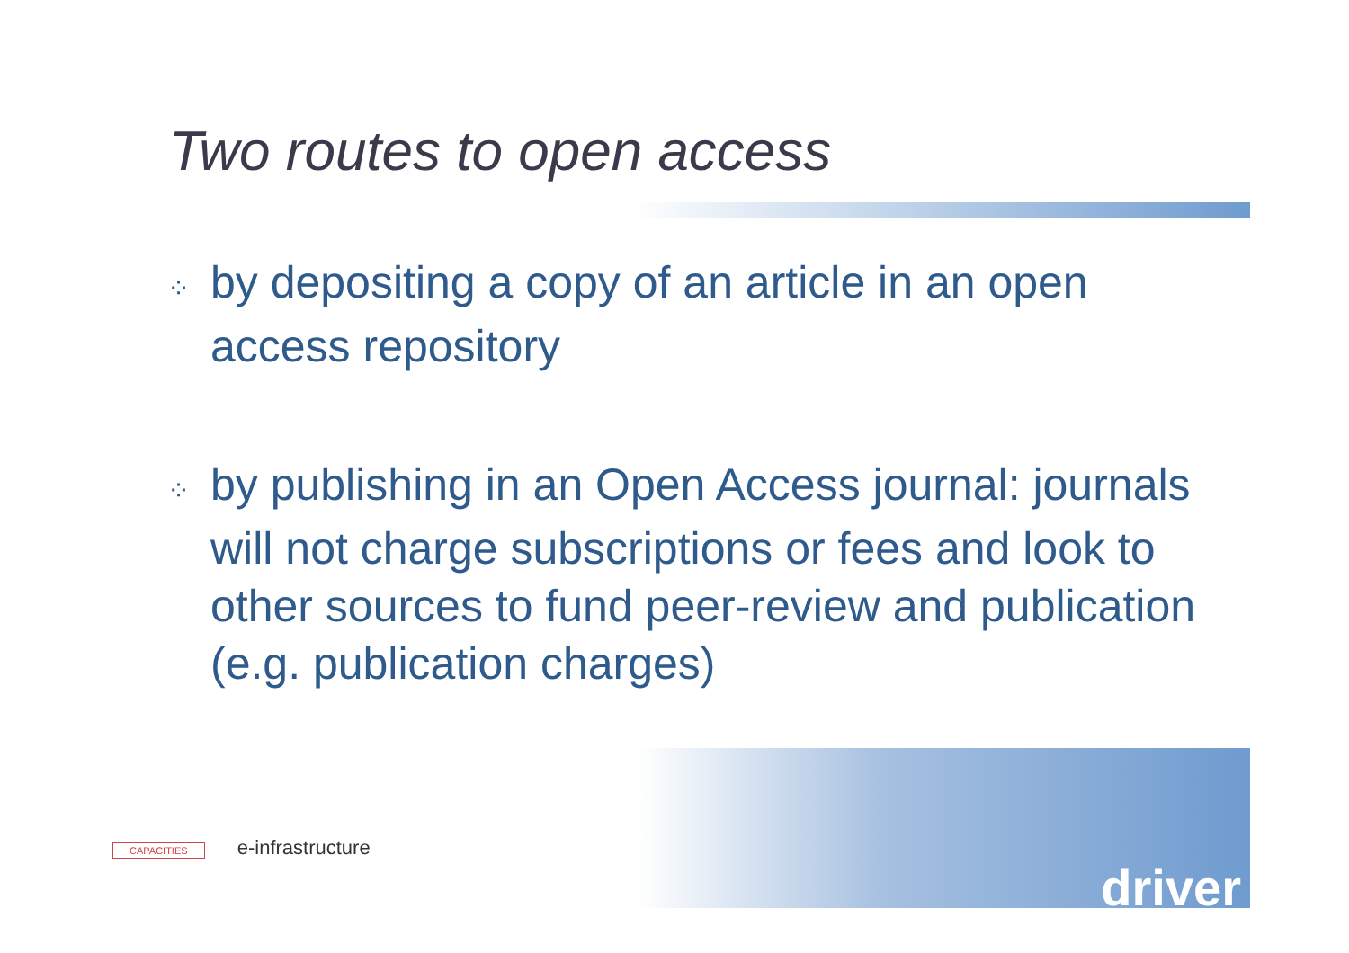Two routes to open access
⁘ by depositing a copy of an article in an open access repository
⁘ by publishing in an Open Access journal: journals will not charge subscriptions or fees and look to other sources to fund peer-review and publication (e.g. publication charges)
CAPACITIES e-infrastructure
driver